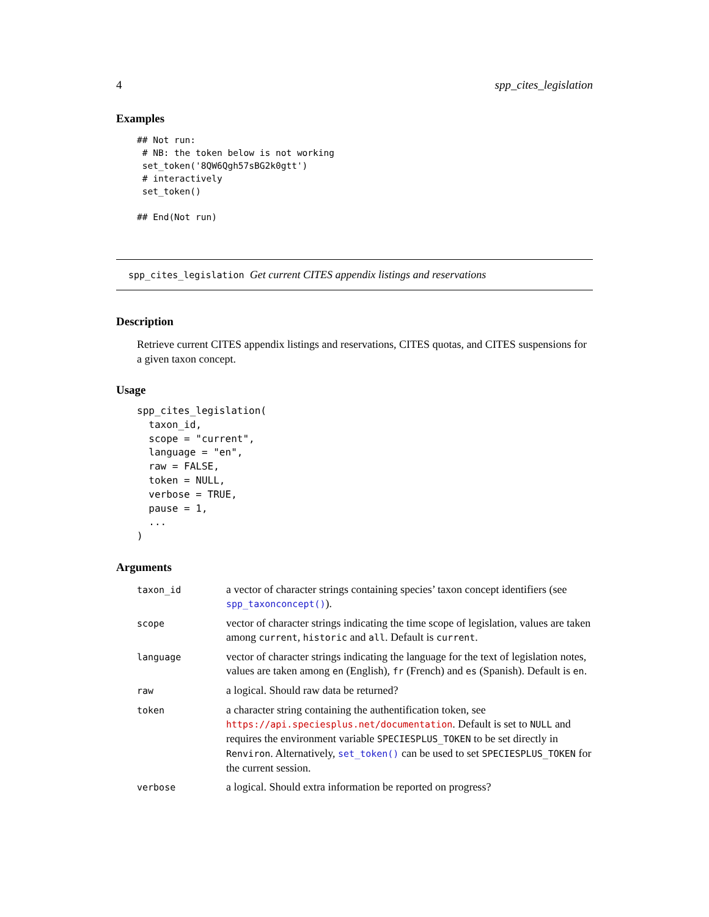4 spp_cites_legislation
Examples
## Not run:
 # NB: the token below is not working
 set_token('8QW6Qgh57sBG2k0gtt')
 # interactively
 set_token()

## End(Not run)
spp_cites_legislation Get current CITES appendix listings and reservations
Description
Retrieve current CITES appendix listings and reservations, CITES quotas, and CITES suspensions for a given taxon concept.
Usage
spp_cites_legislation(
  taxon_id,
  scope = "current",
  language = "en",
  raw = FALSE,
  token = NULL,
  verbose = TRUE,
  pause = 1,
  ...
)
Arguments
| taxon_id | a vector of character strings containing species’ taxon concept identifiers (see spp_taxonconcept() ). |
| scope | vector of character strings indicating the time scope of legislation, values are taken among current , historic and all . Default is current . |
| language | vector of character strings indicating the language for the text of legislation notes, values are taken among en (English), fr (French) and es (Spanish). Default is en . |
| raw | a logical. Should raw data be returned? |
| token | a character string containing the authentification token, see https://api.speciesplus.net/documentation . Default is set to NULL and requires the environment variable SPECIESPLUS_TOKEN to be set directly in Renviron . Alternatively, set_token() can be used to set SPECIESPLUS_TOKEN for the current session. |
| verbose | a logical. Should extra information be reported on progress? |